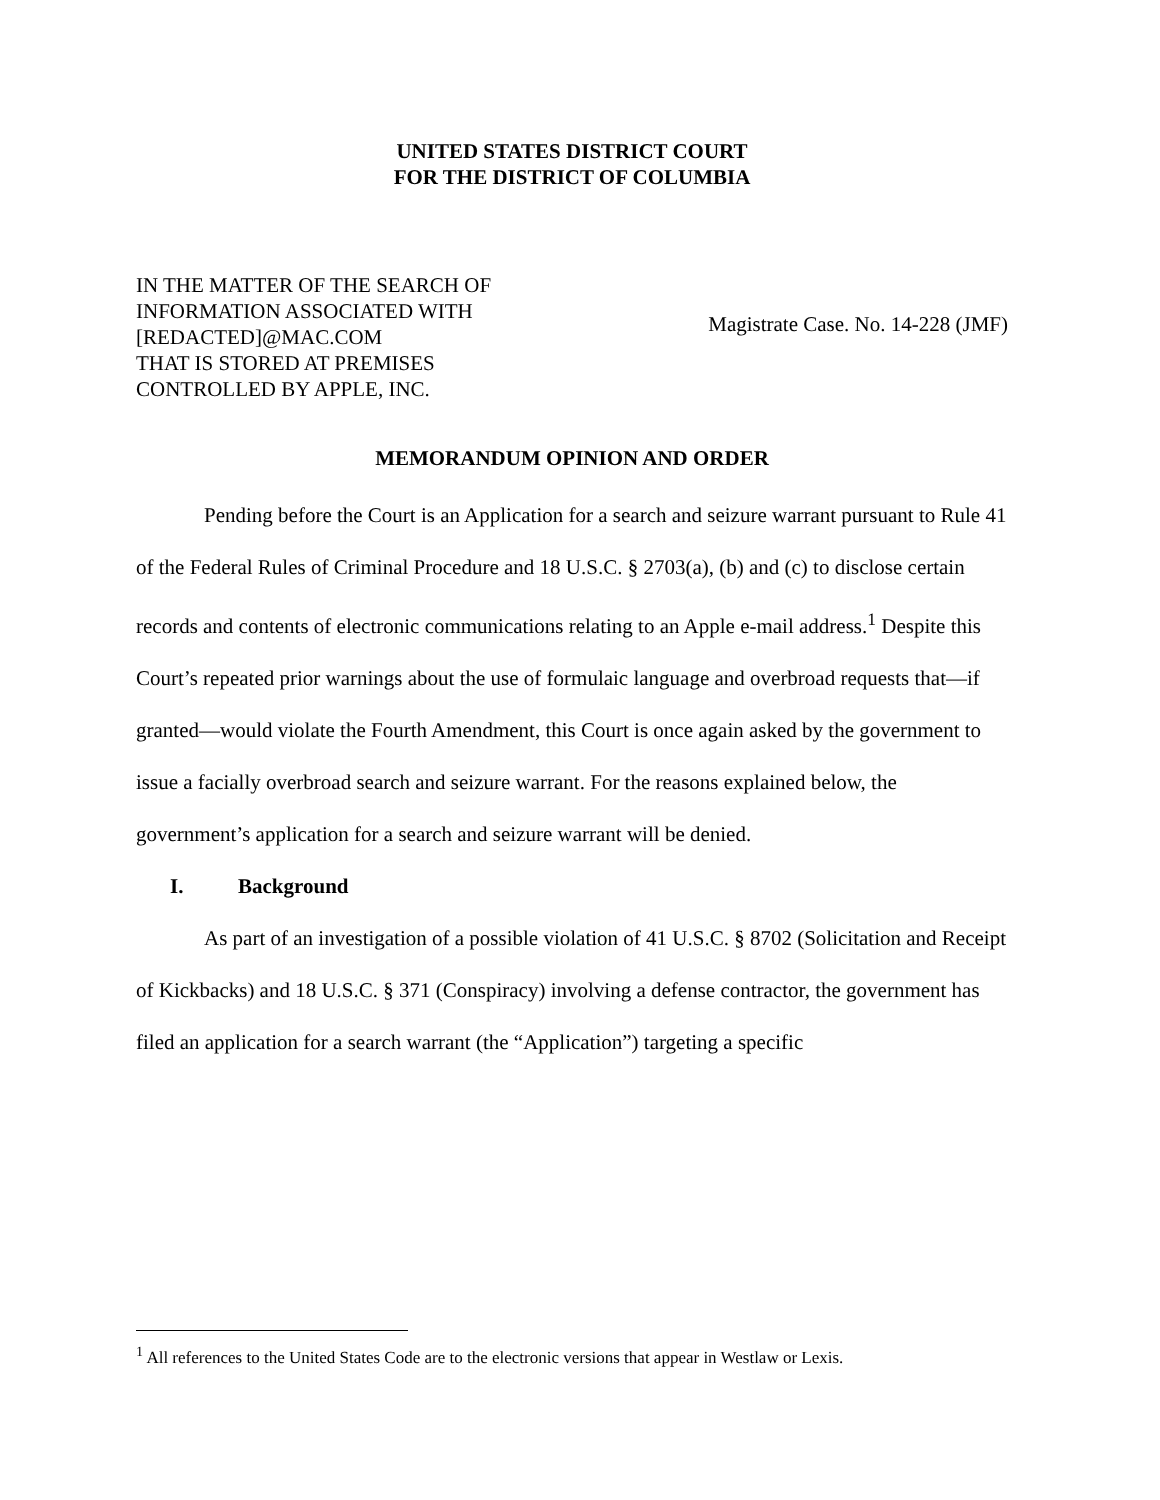UNITED STATES DISTRICT COURT
FOR THE DISTRICT OF COLUMBIA
IN THE MATTER OF THE SEARCH OF
INFORMATION ASSOCIATED WITH
[REDACTED]@MAC.COM
THAT IS STORED AT PREMISES
CONTROLLED BY APPLE, INC.
Magistrate Case. No. 14-228 (JMF)
MEMORANDUM OPINION AND ORDER
Pending before the Court is an Application for a search and seizure warrant pursuant to Rule 41 of the Federal Rules of Criminal Procedure and 18 U.S.C. § 2703(a), (b) and (c) to disclose certain records and contents of electronic communications relating to an Apple e-mail address.<sup>1</sup> Despite this Court’s repeated prior warnings about the use of formulaic language and overbroad requests that—if granted—would violate the Fourth Amendment, this Court is once again asked by the government to issue a facially overbroad search and seizure warrant. For the reasons explained below, the government’s application for a search and seizure warrant will be denied.
I. Background
As part of an investigation of a possible violation of 41 U.S.C. § 8702 (Solicitation and Receipt of Kickbacks) and 18 U.S.C. § 371 (Conspiracy) involving a defense contractor, the government has filed an application for a search warrant (the “Application”) targeting a specific
<sup>1</sup> All references to the United States Code are to the electronic versions that appear in Westlaw or Lexis.